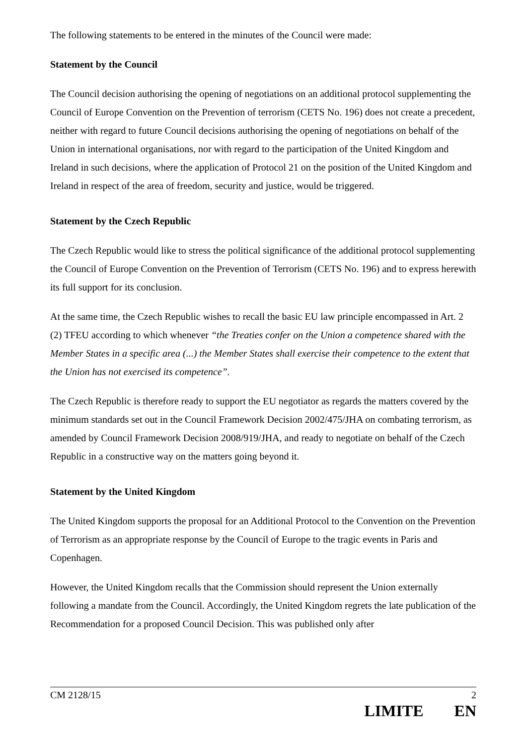The following statements to be entered in the minutes of the Council were made:
Statement by the Council
The Council decision authorising the opening of negotiations on an additional protocol supplementing the Council of Europe Convention on the Prevention of terrorism (CETS No. 196) does not create a precedent, neither with regard to future Council decisions authorising the opening of negotiations on behalf of the Union in international organisations, nor with regard to the participation of the United Kingdom and Ireland in such decisions, where the application of Protocol 21 on the position of the United Kingdom and Ireland in respect of the area of freedom, security and justice, would be triggered.
Statement by the Czech Republic
The Czech Republic would like to stress the political significance of the additional protocol supplementing the Council of Europe Convention on the Prevention of Terrorism (CETS No. 196) and to express herewith its full support for its conclusion.
At the same time, the Czech Republic wishes to recall the basic EU law principle encompassed in Art. 2 (2) TFEU according to which whenever “the Treaties confer on the Union a competence shared with the Member States in a specific area (...) the Member States shall exercise their competence to the extent that the Union has not exercised its competence”.
The Czech Republic is therefore ready to support the EU negotiator as regards the matters covered by the minimum standards set out in the Council Framework Decision 2002/475/JHA on combating terrorism, as amended by Council Framework Decision 2008/919/JHA, and ready to negotiate on behalf of the Czech Republic in a constructive way on the matters going beyond it.
Statement by the United Kingdom
The United Kingdom supports the proposal for an Additional Protocol to the Convention on the Prevention of Terrorism as an appropriate response by the Council of Europe to the tragic events in Paris and Copenhagen.
However, the United Kingdom recalls that the Commission should represent the Union externally following a mandate from the Council. Accordingly, the United Kingdom regrets the late publication of the Recommendation for a proposed Council Decision. This was published only after
CM 2128/15 2
LIMITE EN